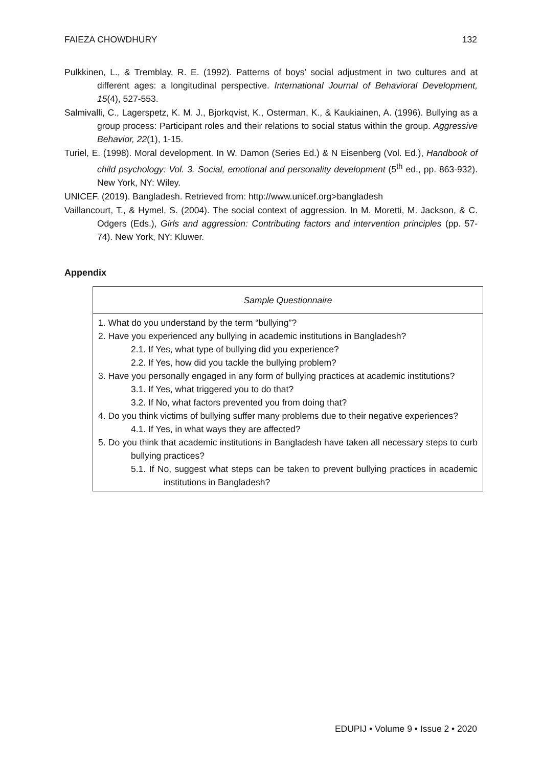FAIEZA CHOWDHURY 132
Pulkkinen, L., & Tremblay, R. E. (1992). Patterns of boys’ social adjustment in two cultures and at different ages: a longitudinal perspective. International Journal of Behavioral Development, 15(4), 527-553.
Salmivalli, C., Lagerspetz, K. M. J., Bjorkqvist, K., Osterman, K., & Kaukiainen, A. (1996). Bullying as a group process: Participant roles and their relations to social status within the group. Aggressive Behavior, 22(1), 1-15.
Turiel, E. (1998). Moral development. In W. Damon (Series Ed.) & N Eisenberg (Vol. Ed.), Handbook of child psychology: Vol. 3. Social, emotional and personality development (5<sup>th</sup> ed., pp. 863-932). New York, NY: Wiley.
UNICEF. (2019). Bangladesh. Retrieved from: http://www.unicef.org>bangladesh
Vaillancourt, T., & Hymel, S. (2004). The social context of aggression. In M. Moretti, M. Jackson, & C. Odgers (Eds.), Girls and aggression: Contributing factors and intervention principles (pp. 57-74). New York, NY: Kluwer.
Appendix
| Sample Questionnaire |
| --- |
| 1. What do you understand by the term “bullying”? 2. Have you experienced any bullying in academic institutions in Bangladesh? 2.1. If Yes, what type of bullying did you experience? 2.2. If Yes, how did you tackle the bullying problem? 3. Have you personally engaged in any form of bullying practices at academic institutions? 3.1. If Yes, what triggered you to do that? 3.2. If No, what factors prevented you from doing that? 4. Do you think victims of bullying suffer many problems due to their negative experiences? 4.1. If Yes, in what ways they are affected? 5. Do you think that academic institutions in Bangladesh have taken all necessary steps to curb bullying practices? 5.1. If No, suggest what steps can be taken to prevent bullying practices in academic institutions in Bangladesh? |
EDUPIJ • Volume 9 • Issue 2 • 2020